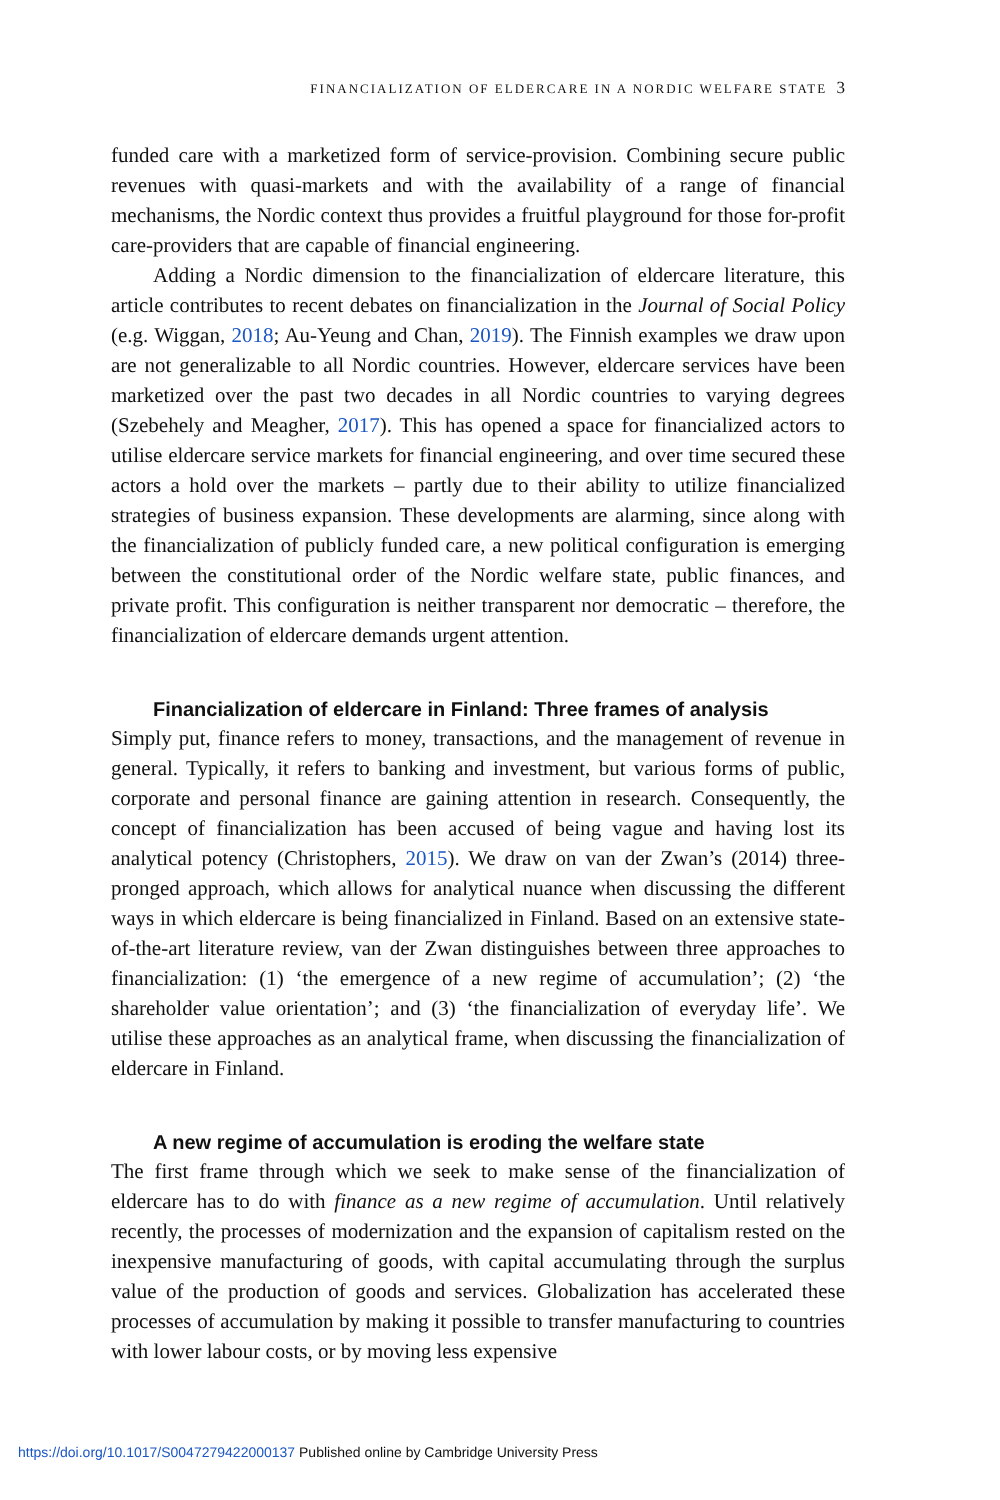FINANCIALIZATION OF ELDERCARE IN A NORDIC WELFARE STATE 3
funded care with a marketized form of service-provision. Combining secure public revenues with quasi-markets and with the availability of a range of financial mechanisms, the Nordic context thus provides a fruitful playground for those for-profit care-providers that are capable of financial engineering.
Adding a Nordic dimension to the financialization of eldercare literature, this article contributes to recent debates on financialization in the Journal of Social Policy (e.g. Wiggan, 2018; Au-Yeung and Chan, 2019). The Finnish examples we draw upon are not generalizable to all Nordic countries. However, eldercare services have been marketized over the past two decades in all Nordic countries to varying degrees (Szebehely and Meagher, 2017). This has opened a space for financialized actors to utilise eldercare service markets for financial engineering, and over time secured these actors a hold over the markets – partly due to their ability to utilize financialized strategies of business expansion. These developments are alarming, since along with the financialization of publicly funded care, a new political configuration is emerging between the constitutional order of the Nordic welfare state, public finances, and private profit. This configuration is neither transparent nor democratic – therefore, the financialization of eldercare demands urgent attention.
Financialization of eldercare in Finland: Three frames of analysis
Simply put, finance refers to money, transactions, and the management of revenue in general. Typically, it refers to banking and investment, but various forms of public, corporate and personal finance are gaining attention in research. Consequently, the concept of financialization has been accused of being vague and having lost its analytical potency (Christophers, 2015). We draw on van der Zwan’s (2014) three-pronged approach, which allows for analytical nuance when discussing the different ways in which eldercare is being financialized in Finland. Based on an extensive state-of-the-art literature review, van der Zwan distinguishes between three approaches to financialization: (1) ‘the emergence of a new regime of accumulation’; (2) ‘the shareholder value orientation’; and (3) ‘the financialization of everyday life’. We utilise these approaches as an analytical frame, when discussing the financialization of eldercare in Finland.
A new regime of accumulation is eroding the welfare state
The first frame through which we seek to make sense of the financialization of eldercare has to do with finance as a new regime of accumulation. Until relatively recently, the processes of modernization and the expansion of capitalism rested on the inexpensive manufacturing of goods, with capital accumulating through the surplus value of the production of goods and services. Globalization has accelerated these processes of accumulation by making it possible to transfer manufacturing to countries with lower labour costs, or by moving less expensive
https://doi.org/10.1017/S0047279422000137 Published online by Cambridge University Press